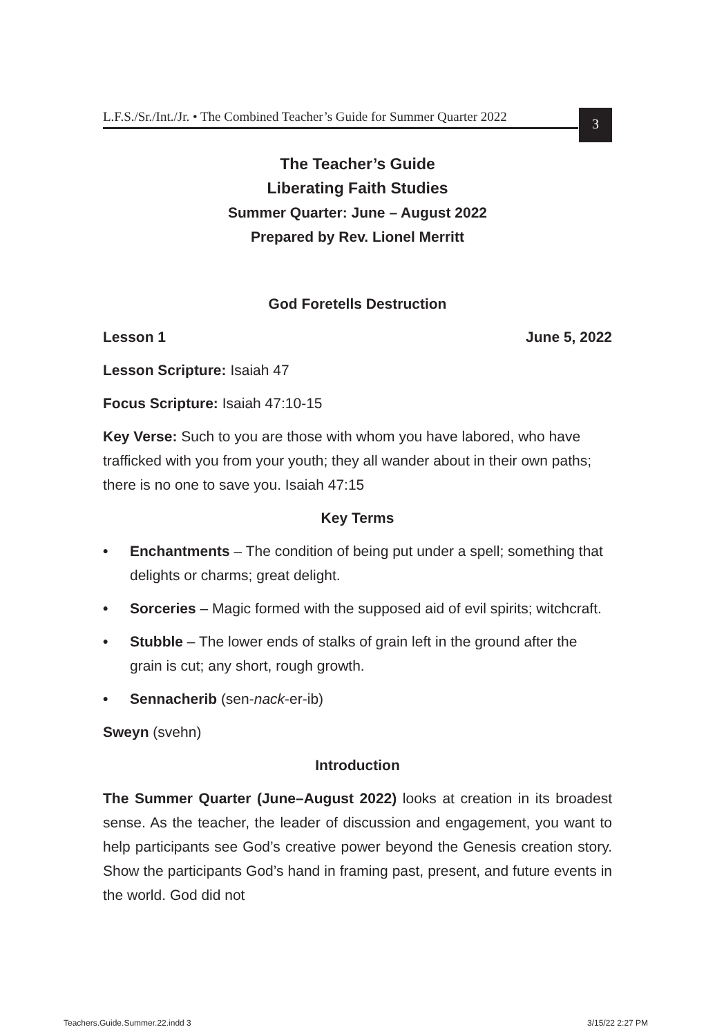L.F.S./Sr./Int./Jr. • The Combined Teacher’s Guide for Summer Quarter 2022
3
The Teacher’s Guide
Liberating Faith Studies
Summer Quarter: June – August 2022
Prepared by Rev. Lionel Merritt
God Foretells Destruction
Lesson 1 June 5, 2022
Lesson Scripture: Isaiah 47
Focus Scripture: Isaiah 47:10-15
Key Verse: Such to you are those with whom you have labored, who have trafficked with you from your youth; they all wander about in their own paths; there is no one to save you. Isaiah 47:15
Key Terms
• Enchantments – The condition of being put under a spell; something that delights or charms; great delight.
• Sorceries – Magic formed with the supposed aid of evil spirits; witchcraft.
• Stubble – The lower ends of stalks of grain left in the ground after the grain is cut; any short, rough growth.
• Sennacherib (sen-nack-er-ib)
Sweyn (svehn)
Introduction
The Summer Quarter (June–August 2022) looks at creation in its broadest sense. As the teacher, the leader of discussion and engagement, you want to help participants see God’s creative power beyond the Genesis creation story. Show the participants God’s hand in framing past, present, and future events in the world. God did not
Teachers.Guide.Summer.22.indd 3
3/15/22 2:27 PM